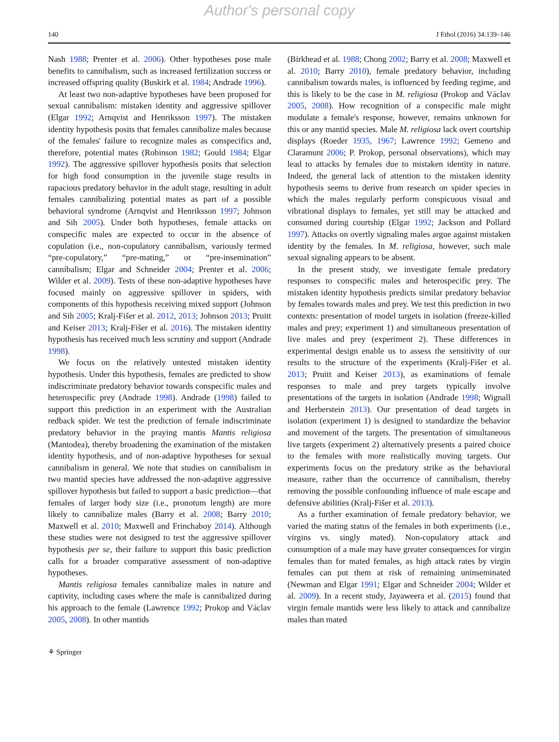Author's personal copy
140 J Ethol (2016) 34:139–146
Nash 1988; Prenter et al. 2006). Other hypotheses pose male benefits to cannibalism, such as increased fertilization success or increased offspring quality (Buskirk et al. 1984; Andrade 1996).
At least two non-adaptive hypotheses have been proposed for sexual cannibalism: mistaken identity and aggressive spillover (Elgar 1992; Arnqvist and Henriksson 1997). The mistaken identity hypothesis posits that females cannibalize males because of the females' failure to recognize males as conspecifics and, therefore, potential mates (Robinson 1982; Gould 1984; Elgar 1992). The aggressive spillover hypothesis posits that selection for high food consumption in the juvenile stage results in rapacious predatory behavior in the adult stage, resulting in adult females cannibalizing potential mates as part of a possible behavioral syndrome (Arnqvist and Henriksson 1997; Johnson and Sih 2005). Under both hypotheses, female attacks on conspecific males are expected to occur in the absence of copulation (i.e., non-copulatory cannibalism, variously termed “pre-copulatory,” “pre-mating,” or “pre-insemination” cannibalism; Elgar and Schneider 2004; Prenter et al. 2006; Wilder et al. 2009). Tests of these non-adaptive hypotheses have focused mainly on aggressive spillover in spiders, with components of this hypothesis receiving mixed support (Johnson and Sih 2005; Kralj-Fišer et al. 2012, 2013; Johnson 2013; Pruitt and Keiser 2013; Kralj-Fišer et al. 2016). The mistaken identity hypothesis has received much less scrutiny and support (Andrade 1998).
We focus on the relatively untested mistaken identity hypothesis. Under this hypothesis, females are predicted to show indiscriminate predatory behavior towards conspecific males and heterospecific prey (Andrade 1998). Andrade (1998) failed to support this prediction in an experiment with the Australian redback spider. We test the prediction of female indiscriminate predatory behavior in the praying mantis Mantis religiosa (Mantodea), thereby broadening the examination of the mistaken identity hypothesis, and of non-adaptive hypotheses for sexual cannibalism in general. We note that studies on cannibalism in two mantid species have addressed the non-adaptive aggressive spillover hypothesis but failed to support a basic prediction—that females of larger body size (i.e., pronotum length) are more likely to cannibalize males (Barry et al. 2008; Barry 2010; Maxwell et al. 2010; Maxwell and Frinchaboy 2014). Although these studies were not designed to test the aggressive spillover hypothesis per se, their failure to support this basic prediction calls for a broader comparative assessment of non-adaptive hypotheses.
Mantis religiosa females cannibalize males in nature and captivity, including cases where the male is cannibalized during his approach to the female (Lawrence 1992; Prokop and Václav 2005, 2008). In other mantids
(Birkhead et al. 1988; Chong 2002; Barry et al. 2008; Maxwell et al. 2010; Barry 2010), female predatory behavior, including cannibalism towards males, is influenced by feeding regime, and this is likely to be the case in M. religiosa (Prokop and Václav 2005, 2008). How recognition of a conspecific male might modulate a female's response, however, remains unknown for this or any mantid species. Male M. religiosa lack overt courtship displays (Roeder 1935, 1967; Lawrence 1992; Gemeno and Claramunt 2006; P. Prokop, personal observations), which may lead to attacks by females due to mistaken identity in nature. Indeed, the general lack of attention to the mistaken identity hypothesis seems to derive from research on spider species in which the males regularly perform conspicuous visual and vibrational displays to females, yet still may be attacked and consumed during courtship (Elgar 1992; Jackson and Pollard 1997). Attacks on overtly signaling males argue against mistaken identity by the females. In M. religiosa, however, such male sexual signaling appears to be absent.
In the present study, we investigate female predatory responses to conspecific males and heterospecific prey. The mistaken identity hypothesis predicts similar predatory behavior by females towards males and prey. We test this prediction in two contexts: presentation of model targets in isolation (freeze-killed males and prey; experiment 1) and simultaneous presentation of live males and prey (experiment 2). These differences in experimental design enable us to assess the sensitivity of our results to the structure of the experiments (Kralj-Fišer et al. 2013; Pruitt and Keiser 2013), as examinations of female responses to male and prey targets typically involve presentations of the targets in isolation (Andrade 1998; Wignall and Herberstein 2013). Our presentation of dead targets in isolation (experiment 1) is designed to standardize the behavior and movement of the targets. The presentation of simultaneous live targets (experiment 2) alternatively presents a paired choice to the females with more realistically moving targets. Our experiments focus on the predatory strike as the behavioral measure, rather than the occurrence of cannibalism, thereby removing the possible confounding influence of male escape and defensive abilities (Kralj-Fišer et al. 2013).
As a further examination of female predatory behavior, we varied the mating status of the females in both experiments (i.e., virgins vs. singly mated). Non-copulatory attack and consumption of a male may have greater consequences for virgin females than for mated females, as high attack rates by virgin females can put them at risk of remaining uninseminated (Newman and Elgar 1991; Elgar and Schneider 2004; Wilder et al. 2009). In a recent study, Jayaweera et al. (2015) found that virgin female mantids were less likely to attack and cannibalize males than mated
⚘ Springer